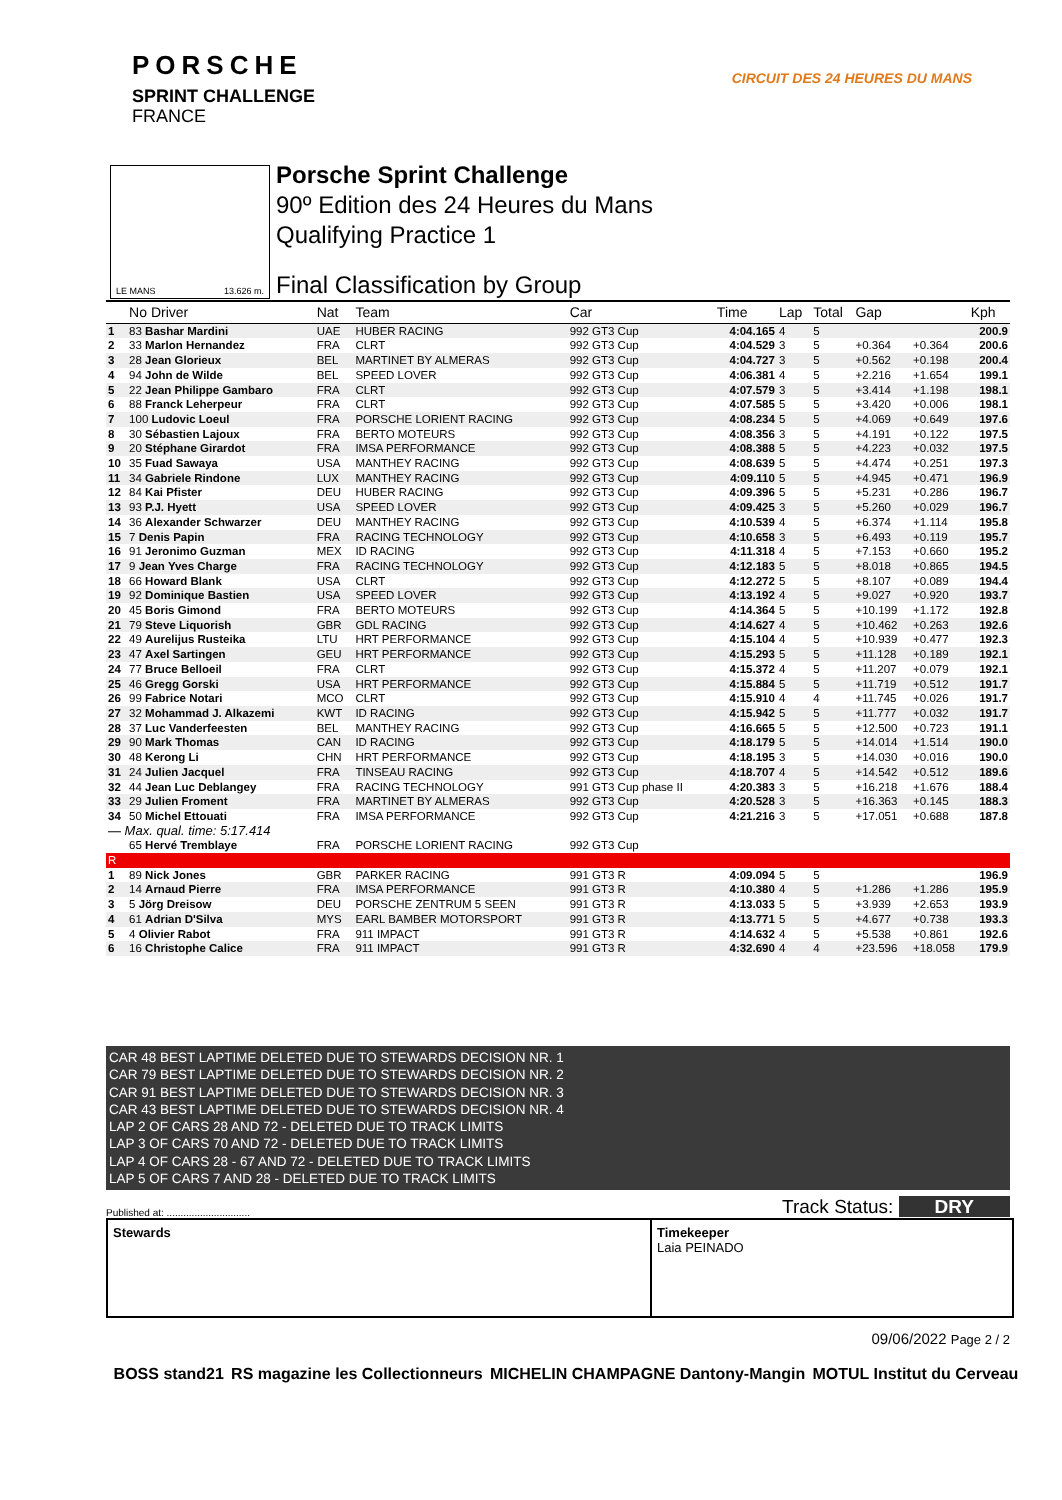PORSCHE
SPRINT CHALLENGE
FRANCE
CIRCUIT DES 24 HEURES DU MANS
LE MANS 13.626 m.
Porsche Sprint Challenge
90º Edition des 24 Heures du Mans
Qualifying Practice 1
Final Classification by Group
| | No Driver | Nat | Team | Car | Time | Lap | Total | Gap | | Kph |
| --- | --- | --- | --- | --- | --- | --- | --- | --- | --- | --- |
| 1 | 83 Bashar Mardini | UAE | HUBER RACING | 992 GT3 Cup | 4:04.165 | 4 | 5 | | | 200.9 |
| 2 | 33 Marlon Hernandez | FRA | CLRT | 992 GT3 Cup | 4:04.529 | 3 | 5 | +0.364 | +0.364 | 200.6 |
| 3 | 28 Jean Glorieux | BEL | MARTINET BY ALMERAS | 992 GT3 Cup | 4:04.727 | 3 | 5 | +0.562 | +0.198 | 200.4 |
| 4 | 94 John de Wilde | BEL | SPEED LOVER | 992 GT3 Cup | 4:06.381 | 4 | 5 | +2.216 | +1.654 | 199.1 |
| 5 | 22 Jean Philippe Gambaro | FRA | CLRT | 992 GT3 Cup | 4:07.579 | 3 | 5 | +3.414 | +1.198 | 198.1 |
| 6 | 88 Franck Leherpeur | FRA | CLRT | 992 GT3 Cup | 4:07.585 | 5 | 5 | +3.420 | +0.006 | 198.1 |
| 7 | 100 Ludovic Loeul | FRA | PORSCHE LORIENT RACING | 992 GT3 Cup | 4:08.234 | 5 | 5 | +4.069 | +0.649 | 197.6 |
| 8 | 30 Sébastien Lajoux | FRA | BERTO MOTEURS | 992 GT3 Cup | 4:08.356 | 3 | 5 | +4.191 | +0.122 | 197.5 |
| 9 | 20 Stéphane Girardot | FRA | IMSA PERFORMANCE | 992 GT3 Cup | 4:08.388 | 5 | 5 | +4.223 | +0.032 | 197.5 |
| 10 | 35 Fuad Sawaya | USA | MANTHEY RACING | 992 GT3 Cup | 4:08.639 | 5 | 5 | +4.474 | +0.251 | 197.3 |
| 11 | 34 Gabriele Rindone | LUX | MANTHEY RACING | 992 GT3 Cup | 4:09.110 | 5 | 5 | +4.945 | +0.471 | 196.9 |
| 12 | 84 Kai Pfister | DEU | HUBER RACING | 992 GT3 Cup | 4:09.396 | 5 | 5 | +5.231 | +0.286 | 196.7 |
| 13 | 93 P.J. Hyett | USA | SPEED LOVER | 992 GT3 Cup | 4:09.425 | 3 | 5 | +5.260 | +0.029 | 196.7 |
| 14 | 36 Alexander Schwarzer | DEU | MANTHEY RACING | 992 GT3 Cup | 4:10.539 | 4 | 5 | +6.374 | +1.114 | 195.8 |
| 15 | 7 Denis Papin | FRA | RACING TECHNOLOGY | 992 GT3 Cup | 4:10.658 | 3 | 5 | +6.493 | +0.119 | 195.7 |
| 16 | 91 Jeronimo Guzman | MEX | ID RACING | 992 GT3 Cup | 4:11.318 | 4 | 5 | +7.153 | +0.660 | 195.2 |
| 17 | 9 Jean Yves Charge | FRA | RACING TECHNOLOGY | 992 GT3 Cup | 4:12.183 | 5 | 5 | +8.018 | +0.865 | 194.5 |
| 18 | 66 Howard Blank | USA | CLRT | 992 GT3 Cup | 4:12.272 | 5 | 5 | +8.107 | +0.089 | 194.4 |
| 19 | 92 Dominique Bastien | USA | SPEED LOVER | 992 GT3 Cup | 4:13.192 | 4 | 5 | +9.027 | +0.920 | 193.7 |
| 20 | 45 Boris Gimond | FRA | BERTO MOTEURS | 992 GT3 Cup | 4:14.364 | 5 | 5 | +10.199 | +1.172 | 192.8 |
| 21 | 79 Steve Liquorish | GBR | GDL RACING | 992 GT3 Cup | 4:14.627 | 4 | 5 | +10.462 | +0.263 | 192.6 |
| 22 | 49 Aurelijus Rusteika | LTU | HRT PERFORMANCE | 992 GT3 Cup | 4:15.104 | 4 | 5 | +10.939 | +0.477 | 192.3 |
| 23 | 47 Axel Sartingen | GEU | HRT PERFORMANCE | 992 GT3 Cup | 4:15.293 | 5 | 5 | +11.128 | +0.189 | 192.1 |
| 24 | 77 Bruce Belloeil | FRA | CLRT | 992 GT3 Cup | 4:15.372 | 4 | 5 | +11.207 | +0.079 | 192.1 |
| 25 | 46 Gregg Gorski | USA | HRT PERFORMANCE | 992 GT3 Cup | 4:15.884 | 5 | 5 | +11.719 | +0.512 | 191.7 |
| 26 | 99 Fabrice Notari | MCO | CLRT | 992 GT3 Cup | 4:15.910 | 4 | 4 | +11.745 | +0.026 | 191.7 |
| 27 | 32 Mohammad J. Alkazemi | KWT | ID RACING | 992 GT3 Cup | 4:15.942 | 5 | 5 | +11.777 | +0.032 | 191.7 |
| 28 | 37 Luc Vanderfeesten | BEL | MANTHEY RACING | 992 GT3 Cup | 4:16.665 | 5 | 5 | +12.500 | +0.723 | 191.1 |
| 29 | 90 Mark Thomas | CAN | ID RACING | 992 GT3 Cup | 4:18.179 | 5 | 5 | +14.014 | +1.514 | 190.0 |
| 30 | 48 Kerong Li | CHN | HRT PERFORMANCE | 992 GT3 Cup | 4:18.195 | 3 | 5 | +14.030 | +0.016 | 190.0 |
| 31 | 24 Julien Jacquel | FRA | TINSEAU RACING | 992 GT3 Cup | 4:18.707 | 4 | 5 | +14.542 | +0.512 | 189.6 |
| 32 | 44 Jean Luc Deblangey | FRA | RACING TECHNOLOGY | 991 GT3 Cup phase II | 4:20.383 | 3 | 5 | +16.218 | +1.676 | 188.4 |
| 33 | 29 Julien Froment | FRA | MARTINET BY ALMERAS | 992 GT3 Cup | 4:20.528 | 3 | 5 | +16.363 | +0.145 | 188.3 |
| 34 | 50 Michel Ettouati | FRA | IMSA PERFORMANCE | 992 GT3 Cup | 4:21.216 | 3 | 5 | +17.051 | +0.688 | 187.8 |
| — Max. qual. time: 5:17.414 | | | | | | | | | | |
| | 65 Hervé Tremblaye | FRA | PORSCHE LORIENT RACING | 992 GT3 Cup | | | | | | |
| R | | | | | | | | | | |
| 1 | 89 Nick Jones | GBR | PARKER RACING | 991 GT3 R | 4:09.094 | 5 | 5 | | | 196.9 |
| 2 | 14 Arnaud Pierre | FRA | IMSA PERFORMANCE | 991 GT3 R | 4:10.380 | 4 | 5 | +1.286 | +1.286 | 195.9 |
| 3 | 5 Jörg Dreisow | DEU | PORSCHE ZENTRUM 5 SEEN | 991 GT3 R | 4:13.033 | 5 | 5 | +3.939 | +2.653 | 193.9 |
| 4 | 61 Adrian D'Silva | MYS | EARL BAMBER MOTORSPORT | 991 GT3 R | 4:13.771 | 5 | 5 | +4.677 | +0.738 | 193.3 |
| 5 | 4 Olivier Rabot | FRA | 911 IMPACT | 991 GT3 R | 4:14.632 | 4 | 5 | +5.538 | +0.861 | 192.6 |
| 6 | 16 Christophe Calice | FRA | 911 IMPACT | 991 GT3 R | 4:32.690 | 4 | 4 | +23.596 | +18.058 | 179.9 |
CAR 48 BEST LAPTIME DELETED DUE TO STEWARDS DECISION NR. 1
CAR 79 BEST LAPTIME DELETED DUE TO STEWARDS DECISION NR. 2
CAR 91 BEST LAPTIME DELETED DUE TO STEWARDS DECISION NR. 3
CAR 43 BEST LAPTIME DELETED DUE TO STEWARDS DECISION NR. 4
LAP 2 OF CARS 28 AND 72 - DELETED DUE TO TRACK LIMITS
LAP 3 OF CARS 70 AND 72 - DELETED DUE TO TRACK LIMITS
LAP 4 OF CARS 28 - 67 AND 72 - DELETED DUE TO TRACK LIMITS
LAP 5 OF CARS 7 AND 28 - DELETED DUE TO TRACK LIMITS
Published at: .............................. Track Status: DRY
Stewards Timekeeper
Laia PEINADO
09/06/2022 Page 2 / 2
BOSS stand21 RS magazine les Collectionneurs MICHELIN CHAMPAGNE Dantony-Mangin MOTUL Institut du Cerveau